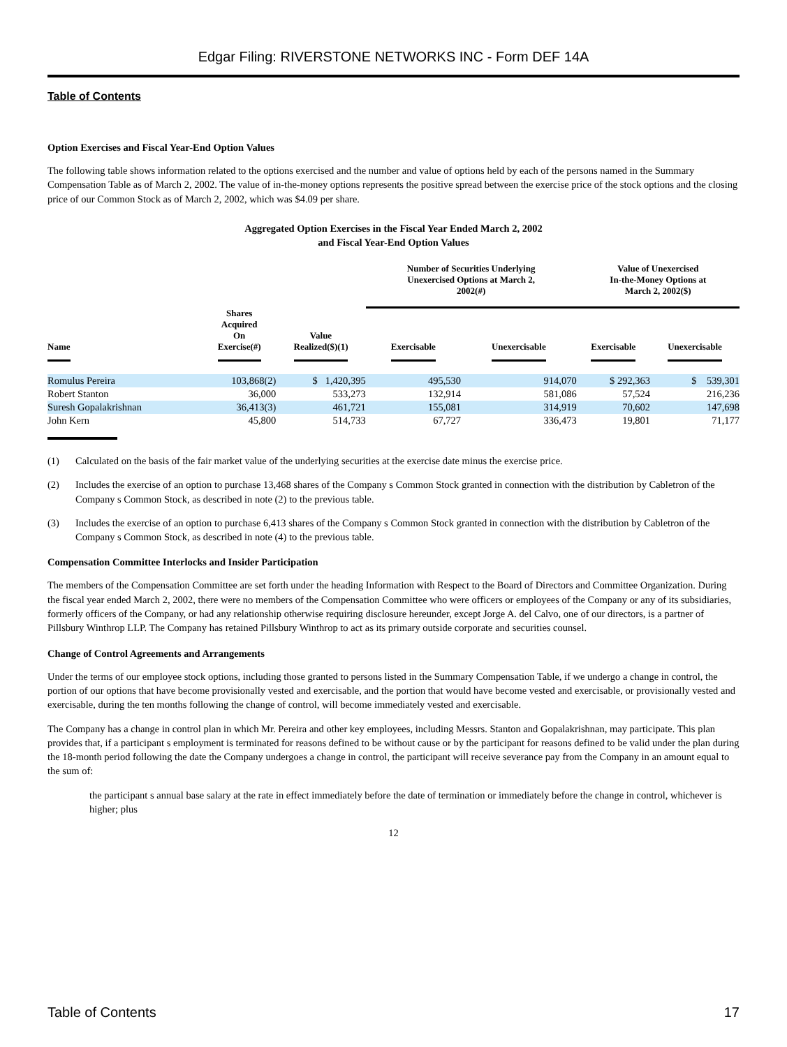Edgar Filing: RIVERSTONE NETWORKS INC - Form DEF 14A
Table of Contents
Option Exercises and Fiscal Year-End Option Values
The following table shows information related to the options exercised and the number and value of options held by each of the persons named in the Summary Compensation Table as of March 2, 2002. The value of in-the-money options represents the positive spread between the exercise price of the stock options and the closing price of our Common Stock as of March 2, 2002, which was $4.09 per share.
Aggregated Option Exercises in the Fiscal Year Ended March 2, 2002
and Fiscal Year-End Option Values
| | | | Number of Securities Underlying Unexercised Options at March 2, 2002(#) | | Value of Unexercised In-the-Money Options at March 2, 2002($) | |
| --- | --- | --- | --- | --- | --- | --- |
| Name | Shares Acquired On Exercise(#) | Value Realized($)(1) | Exercisable | Unexercisable | Exercisable | Unexercisable |
| Romulus Pereira | 103,868(2) | $ 1,420,395 | 495,530 | 914,070 | $ 292,363 | $ 539,301 |
| Robert Stanton | 36,000 | 533,273 | 132,914 | 581,086 | 57,524 | 216,236 |
| Suresh Gopalakrishnan | 36,413(3) | 461,721 | 155,081 | 314,919 | 70,602 | 147,698 |
| John Kern | 45,800 | 514,733 | 67,727 | 336,473 | 19,801 | 71,177 |
(1) Calculated on the basis of the fair market value of the underlying securities at the exercise date minus the exercise price.
(2) Includes the exercise of an option to purchase 13,468 shares of the Company s Common Stock granted in connection with the distribution by Cabletron of the Company s Common Stock, as described in note (2) to the previous table.
(3) Includes the exercise of an option to purchase 6,413 shares of the Company s Common Stock granted in connection with the distribution by Cabletron of the Company s Common Stock, as described in note (4) to the previous table.
Compensation Committee Interlocks and Insider Participation
The members of the Compensation Committee are set forth under the heading Information with Respect to the Board of Directors and Committee Organization. During the fiscal year ended March 2, 2002, there were no members of the Compensation Committee who were officers or employees of the Company or any of its subsidiaries, formerly officers of the Company, or had any relationship otherwise requiring disclosure hereunder, except Jorge A. del Calvo, one of our directors, is a partner of Pillsbury Winthrop LLP. The Company has retained Pillsbury Winthrop to act as its primary outside corporate and securities counsel.
Change of Control Agreements and Arrangements
Under the terms of our employee stock options, including those granted to persons listed in the Summary Compensation Table, if we undergo a change in control, the portion of our options that have become provisionally vested and exercisable, and the portion that would have become vested and exercisable, or provisionally vested and exercisable, during the ten months following the change of control, will become immediately vested and exercisable.
The Company has a change in control plan in which Mr. Pereira and other key employees, including Messrs. Stanton and Gopalakrishnan, may participate. This plan provides that, if a participant s employment is terminated for reasons defined to be without cause or by the participant for reasons defined to be valid under the plan during the 18-month period following the date the Company undergoes a change in control, the participant will receive severance pay from the Company in an amount equal to the sum of:
the participant s annual base salary at the rate in effect immediately before the date of termination or immediately before the change in control, whichever is higher; plus
12
Table of Contents 17